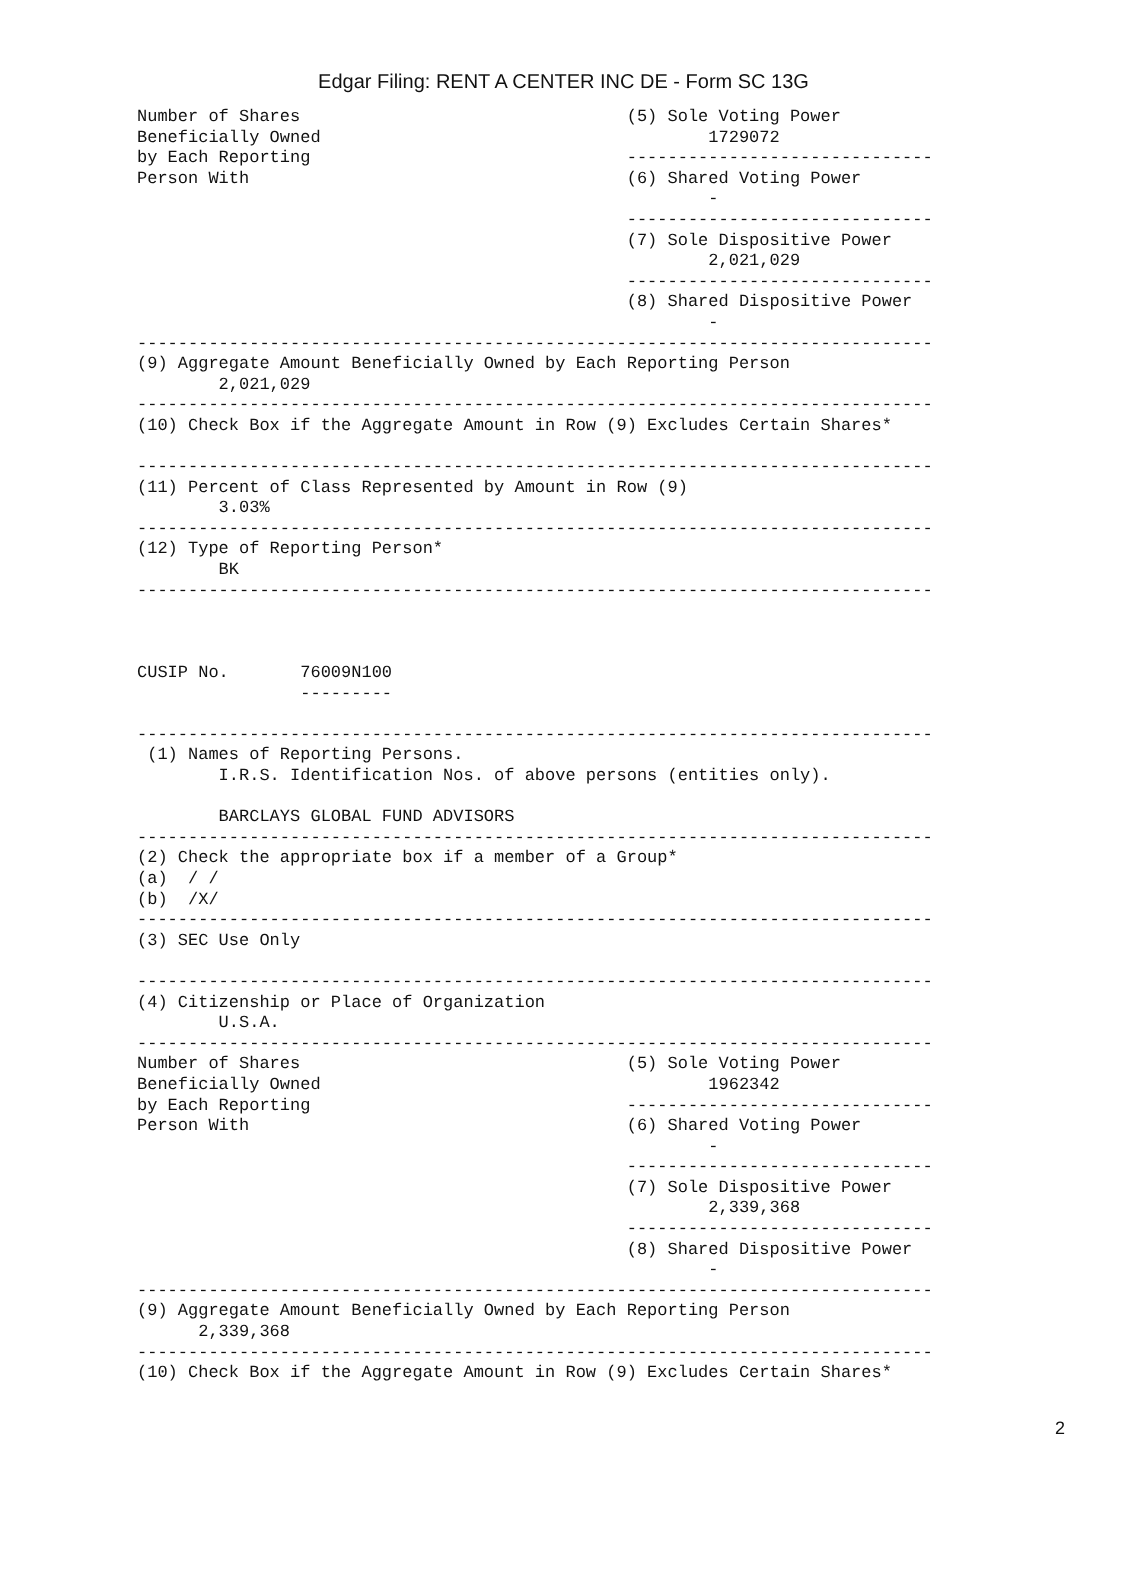Edgar Filing: RENT A CENTER INC DE - Form SC 13G
Number of Shares                                (5) Sole Voting Power
Beneficially Owned                                      1729072
by Each Reporting                               ------------------------------
Person With                                     (6) Shared Voting Power
                                                        -
                                                ------------------------------
                                                (7) Sole Dispositive Power
                                                        2,021,029
                                                ------------------------------
                                                (8) Shared Dispositive Power
                                                        -
------------------------------------------------------------------------------
(9) Aggregate Amount Beneficially Owned by Each Reporting Person
        2,021,029
------------------------------------------------------------------------------
(10) Check Box if the Aggregate Amount in Row (9) Excludes Certain Shares*

------------------------------------------------------------------------------
(11) Percent of Class Represented by Amount in Row (9)
        3.03%
------------------------------------------------------------------------------
(12) Type of Reporting Person*
        BK
------------------------------------------------------------------------------



CUSIP No.       76009N100
                ---------

------------------------------------------------------------------------------
 (1) Names of Reporting Persons.
        I.R.S. Identification Nos. of above persons (entities only).

        BARCLAYS GLOBAL FUND ADVISORS
------------------------------------------------------------------------------
(2) Check the appropriate box if a member of a Group*
(a)  / /
(b)  /X/
------------------------------------------------------------------------------
(3) SEC Use Only

------------------------------------------------------------------------------
(4) Citizenship or Place of Organization
        U.S.A.
------------------------------------------------------------------------------
Number of Shares                                (5) Sole Voting Power
Beneficially Owned                                      1962342
by Each Reporting                               ------------------------------
Person With                                     (6) Shared Voting Power
                                                        -
                                                ------------------------------
                                                (7) Sole Dispositive Power
                                                        2,339,368
                                                ------------------------------
                                                (8) Shared Dispositive Power
                                                        -
------------------------------------------------------------------------------
(9) Aggregate Amount Beneficially Owned by Each Reporting Person
      2,339,368
------------------------------------------------------------------------------
(10) Check Box if the Aggregate Amount in Row (9) Excludes Certain Shares*
2